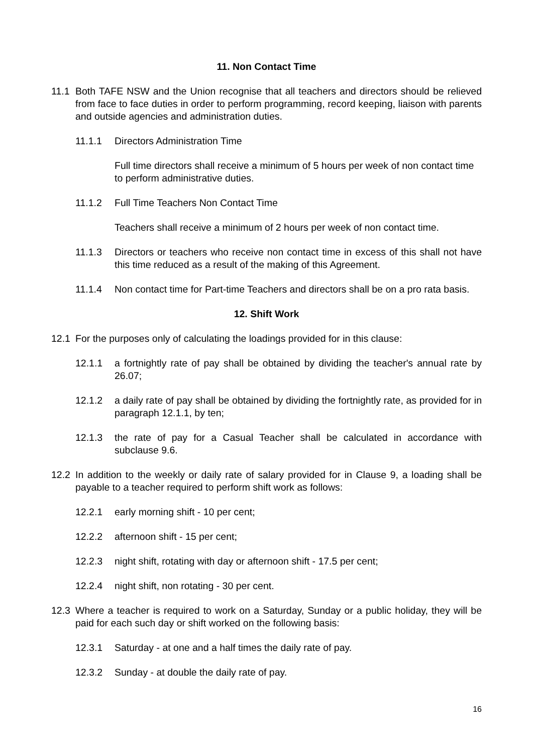11. Non Contact Time
11.1 Both TAFE NSW and the Union recognise that all teachers and directors should be relieved from face to face duties in order to perform programming, record keeping, liaison with parents and outside agencies and administration duties.
11.1.1 Directors Administration Time
Full time directors shall receive a minimum of 5 hours per week of non contact time to perform administrative duties.
11.1.2 Full Time Teachers Non Contact Time
Teachers shall receive a minimum of 2 hours per week of non contact time.
11.1.3 Directors or teachers who receive non contact time in excess of this shall not have this time reduced as a result of the making of this Agreement.
11.1.4 Non contact time for Part-time Teachers and directors shall be on a pro rata basis.
12. Shift Work
12.1 For the purposes only of calculating the loadings provided for in this clause:
12.1.1 a fortnightly rate of pay shall be obtained by dividing the teacher's annual rate by 26.07;
12.1.2 a daily rate of pay shall be obtained by dividing the fortnightly rate, as provided for in paragraph 12.1.1, by ten;
12.1.3 the rate of pay for a Casual Teacher shall be calculated in accordance with subclause 9.6.
12.2 In addition to the weekly or daily rate of salary provided for in Clause 9, a loading shall be payable to a teacher required to perform shift work as follows:
12.2.1 early morning shift - 10 per cent;
12.2.2 afternoon shift - 15 per cent;
12.2.3 night shift, rotating with day or afternoon shift - 17.5 per cent;
12.2.4 night shift, non rotating - 30 per cent.
12.3 Where a teacher is required to work on a Saturday, Sunday or a public holiday, they will be paid for each such day or shift worked on the following basis:
12.3.1 Saturday - at one and a half times the daily rate of pay.
12.3.2 Sunday - at double the daily rate of pay.
16